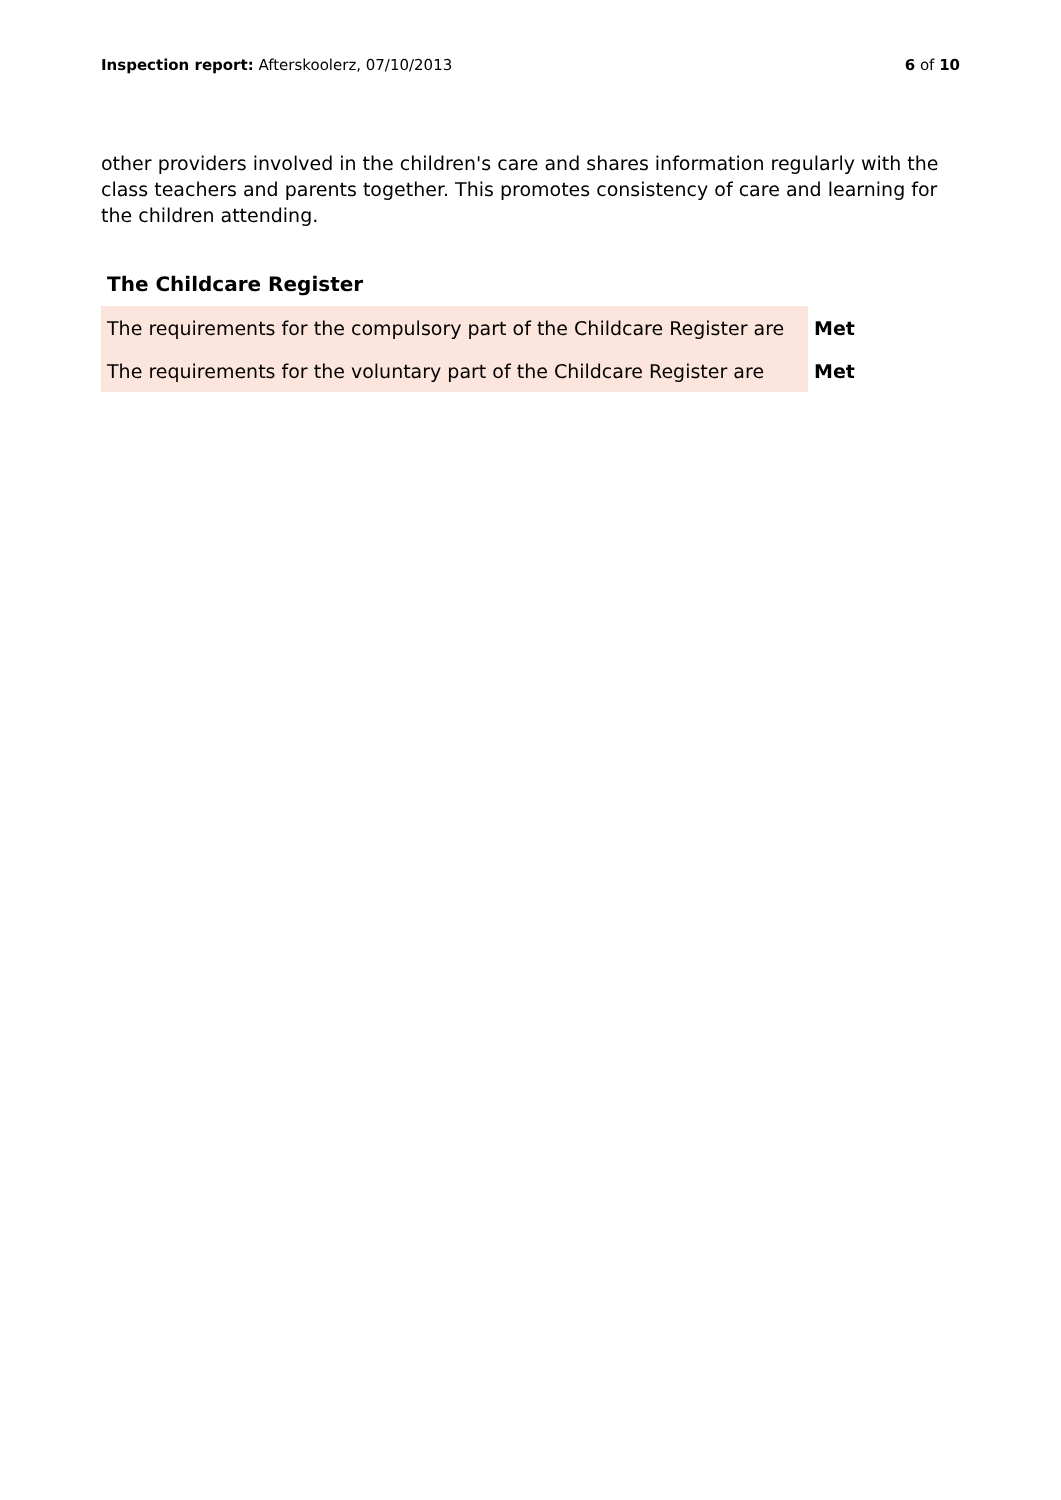Inspection report: Afterskoolerz, 07/10/2013 6 of 10
other providers involved in the children's care and shares information regularly with the class teachers and parents together. This promotes consistency of care and learning for the children attending.
The Childcare Register
| The requirements for the compulsory part of the Childcare Register are | Met |
| The requirements for the voluntary part of the Childcare Register are | Met |